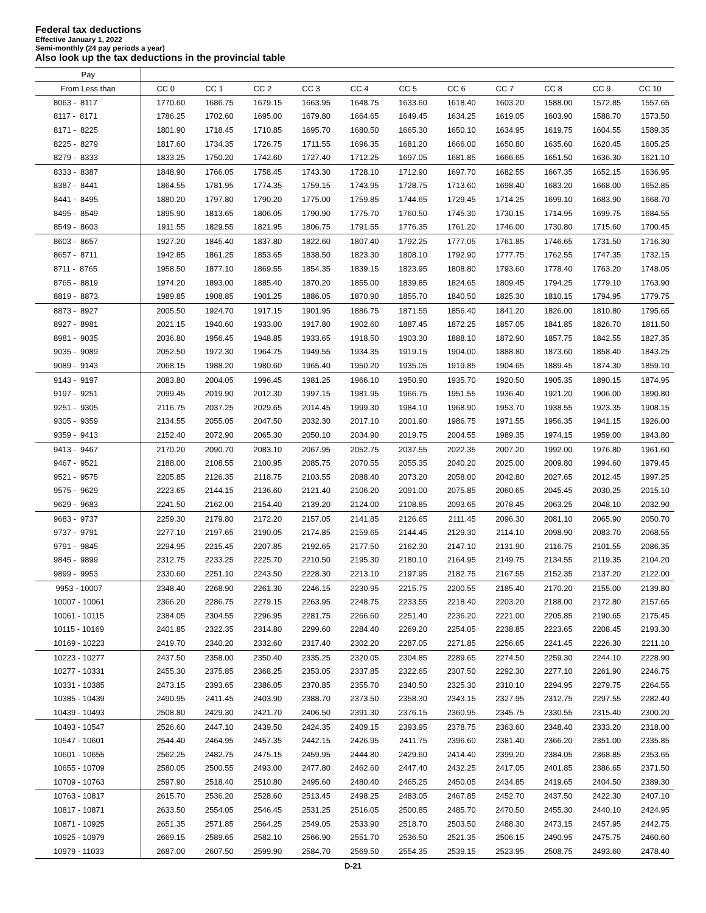Federal tax deductions
Effective January 1, 2022
Semi-monthly (24 pay periods a year)
Also look up the tax deductions in the provincial table
| Pay | | | | | | | | | | | |
| --- | --- | --- | --- | --- | --- | --- | --- | --- | --- | --- | --- |
| From Less than | CC 0 | CC 1 | CC 2 | CC 3 | CC 4 | CC 5 | CC 6 | CC 7 | CC 8 | CC 9 | CC 10 |
| 8063 - 8117 | 1770.60 | 1686.75 | 1679.15 | 1663.95 | 1648.75 | 1633.60 | 1618.40 | 1603.20 | 1588.00 | 1572.85 | 1557.65 |
| 8117 - 8171 | 1786.25 | 1702.60 | 1695.00 | 1679.80 | 1664.65 | 1649.45 | 1634.25 | 1619.05 | 1603.90 | 1588.70 | 1573.50 |
| 8171 - 8225 | 1801.90 | 1718.45 | 1710.85 | 1695.70 | 1680.50 | 1665.30 | 1650.10 | 1634.95 | 1619.75 | 1604.55 | 1589.35 |
| 8225 - 8279 | 1817.60 | 1734.35 | 1726.75 | 1711.55 | 1696.35 | 1681.20 | 1666.00 | 1650.80 | 1635.60 | 1620.45 | 1605.25 |
| 8279 - 8333 | 1833.25 | 1750.20 | 1742.60 | 1727.40 | 1712.25 | 1697.05 | 1681.85 | 1666.65 | 1651.50 | 1636.30 | 1621.10 |
| 8333 - 8387 | 1848.90 | 1766.05 | 1758.45 | 1743.30 | 1728.10 | 1712.90 | 1697.70 | 1682.55 | 1667.35 | 1652.15 | 1636.95 |
| 8387 - 8441 | 1864.55 | 1781.95 | 1774.35 | 1759.15 | 1743.95 | 1728.75 | 1713.60 | 1698.40 | 1683.20 | 1668.00 | 1652.85 |
| 8441 - 8495 | 1880.20 | 1797.80 | 1790.20 | 1775.00 | 1759.85 | 1744.65 | 1729.45 | 1714.25 | 1699.10 | 1683.90 | 1668.70 |
| 8495 - 8549 | 1895.90 | 1813.65 | 1806.05 | 1790.90 | 1775.70 | 1760.50 | 1745.30 | 1730.15 | 1714.95 | 1699.75 | 1684.55 |
| 8549 - 8603 | 1911.55 | 1829.55 | 1821.95 | 1806.75 | 1791.55 | 1776.35 | 1761.20 | 1746.00 | 1730.80 | 1715.60 | 1700.45 |
| 8603 - 8657 | 1927.20 | 1845.40 | 1837.80 | 1822.60 | 1807.40 | 1792.25 | 1777.05 | 1761.85 | 1746.65 | 1731.50 | 1716.30 |
| 8657 - 8711 | 1942.85 | 1861.25 | 1853.65 | 1838.50 | 1823.30 | 1808.10 | 1792.90 | 1777.75 | 1762.55 | 1747.35 | 1732.15 |
| 8711 - 8765 | 1958.50 | 1877.10 | 1869.55 | 1854.35 | 1839.15 | 1823.95 | 1808.80 | 1793.60 | 1778.40 | 1763.20 | 1748.05 |
| 8765 - 8819 | 1974.20 | 1893.00 | 1885.40 | 1870.20 | 1855.00 | 1839.85 | 1824.65 | 1809.45 | 1794.25 | 1779.10 | 1763.90 |
| 8819 - 8873 | 1989.85 | 1908.85 | 1901.25 | 1886.05 | 1870.90 | 1855.70 | 1840.50 | 1825.30 | 1810.15 | 1794.95 | 1779.75 |
| 8873 - 8927 | 2005.50 | 1924.70 | 1917.15 | 1901.95 | 1886.75 | 1871.55 | 1856.40 | 1841.20 | 1826.00 | 1810.80 | 1795.65 |
| 8927 - 8981 | 2021.15 | 1940.60 | 1933.00 | 1917.80 | 1902.60 | 1887.45 | 1872.25 | 1857.05 | 1841.85 | 1826.70 | 1811.50 |
| 8981 - 9035 | 2036.80 | 1956.45 | 1948.85 | 1933.65 | 1918.50 | 1903.30 | 1888.10 | 1872.90 | 1857.75 | 1842.55 | 1827.35 |
| 9035 - 9089 | 2052.50 | 1972.30 | 1964.75 | 1949.55 | 1934.35 | 1919.15 | 1904.00 | 1888.80 | 1873.60 | 1858.40 | 1843.25 |
| 9089 - 9143 | 2068.15 | 1988.20 | 1980.60 | 1965.40 | 1950.20 | 1935.05 | 1919.85 | 1904.65 | 1889.45 | 1874.30 | 1859.10 |
| 9143 - 9197 | 2083.80 | 2004.05 | 1996.45 | 1981.25 | 1966.10 | 1950.90 | 1935.70 | 1920.50 | 1905.35 | 1890.15 | 1874.95 |
| 9197 - 9251 | 2099.45 | 2019.90 | 2012.30 | 1997.15 | 1981.95 | 1966.75 | 1951.55 | 1936.40 | 1921.20 | 1906.00 | 1890.80 |
| 9251 - 9305 | 2116.75 | 2037.25 | 2029.65 | 2014.45 | 1999.30 | 1984.10 | 1968.90 | 1953.70 | 1938.55 | 1923.35 | 1908.15 |
| 9305 - 9359 | 2134.55 | 2055.05 | 2047.50 | 2032.30 | 2017.10 | 2001.90 | 1986.75 | 1971.55 | 1956.35 | 1941.15 | 1926.00 |
| 9359 - 9413 | 2152.40 | 2072.90 | 2065.30 | 2050.10 | 2034.90 | 2019.75 | 2004.55 | 1989.35 | 1974.15 | 1959.00 | 1943.80 |
| 9413 - 9467 | 2170.20 | 2090.70 | 2083.10 | 2067.95 | 2052.75 | 2037.55 | 2022.35 | 2007.20 | 1992.00 | 1976.80 | 1961.60 |
| 9467 - 9521 | 2188.00 | 2108.55 | 2100.95 | 2085.75 | 2070.55 | 2055.35 | 2040.20 | 2025.00 | 2009.80 | 1994.60 | 1979.45 |
| 9521 - 9575 | 2205.85 | 2126.35 | 2118.75 | 2103.55 | 2088.40 | 2073.20 | 2058.00 | 2042.80 | 2027.65 | 2012.45 | 1997.25 |
| 9575 - 9629 | 2223.65 | 2144.15 | 2136.60 | 2121.40 | 2106.20 | 2091.00 | 2075.85 | 2060.65 | 2045.45 | 2030.25 | 2015.10 |
| 9629 - 9683 | 2241.50 | 2162.00 | 2154.40 | 2139.20 | 2124.00 | 2108.85 | 2093.65 | 2078.45 | 2063.25 | 2048.10 | 2032.90 |
| 9683 - 9737 | 2259.30 | 2179.80 | 2172.20 | 2157.05 | 2141.85 | 2126.65 | 2111.45 | 2096.30 | 2081.10 | 2065.90 | 2050.70 |
| 9737 - 9791 | 2277.10 | 2197.65 | 2190.05 | 2174.85 | 2159.65 | 2144.45 | 2129.30 | 2114.10 | 2098.90 | 2083.70 | 2068.55 |
| 9791 - 9845 | 2294.95 | 2215.45 | 2207.85 | 2192.65 | 2177.50 | 2162.30 | 2147.10 | 2131.90 | 2116.75 | 2101.55 | 2086.35 |
| 9845 - 9899 | 2312.75 | 2233.25 | 2225.70 | 2210.50 | 2195.30 | 2180.10 | 2164.95 | 2149.75 | 2134.55 | 2119.35 | 2104.20 |
| 9899 - 9953 | 2330.60 | 2251.10 | 2243.50 | 2228.30 | 2213.10 | 2197.95 | 2182.75 | 2167.55 | 2152.35 | 2137.20 | 2122.00 |
| 9953 - 10007 | 2348.40 | 2268.90 | 2261.30 | 2246.15 | 2230.95 | 2215.75 | 2200.55 | 2185.40 | 2170.20 | 2155.00 | 2139.80 |
| 10007 - 10061 | 2366.20 | 2286.75 | 2279.15 | 2263.95 | 2248.75 | 2233.55 | 2218.40 | 2203.20 | 2188.00 | 2172.80 | 2157.65 |
| 10061 - 10115 | 2384.05 | 2304.55 | 2296.95 | 2281.75 | 2266.60 | 2251.40 | 2236.20 | 2221.00 | 2205.85 | 2190.65 | 2175.45 |
| 10115 - 10169 | 2401.85 | 2322.35 | 2314.80 | 2299.60 | 2284.40 | 2269.20 | 2254.05 | 2238.85 | 2223.65 | 2208.45 | 2193.30 |
| 10169 - 10223 | 2419.70 | 2340.20 | 2332.60 | 2317.40 | 2302.20 | 2287.05 | 2271.85 | 2256.65 | 2241.45 | 2226.30 | 2211.10 |
| 10223 - 10277 | 2437.50 | 2358.00 | 2350.40 | 2335.25 | 2320.05 | 2304.85 | 2289.65 | 2274.50 | 2259.30 | 2244.10 | 2228.90 |
| 10277 - 10331 | 2455.30 | 2375.85 | 2368.25 | 2353.05 | 2337.85 | 2322.65 | 2307.50 | 2292.30 | 2277.10 | 2261.90 | 2246.75 |
| 10331 - 10385 | 2473.15 | 2393.65 | 2386.05 | 2370.85 | 2355.70 | 2340.50 | 2325.30 | 2310.10 | 2294.95 | 2279.75 | 2264.55 |
| 10385 - 10439 | 2490.95 | 2411.45 | 2403.90 | 2388.70 | 2373.50 | 2358.30 | 2343.15 | 2327.95 | 2312.75 | 2297.55 | 2282.40 |
| 10439 - 10493 | 2508.80 | 2429.30 | 2421.70 | 2406.50 | 2391.30 | 2376.15 | 2360.95 | 2345.75 | 2330.55 | 2315.40 | 2300.20 |
| 10493 - 10547 | 2526.60 | 2447.10 | 2439.50 | 2424.35 | 2409.15 | 2393.95 | 2378.75 | 2363.60 | 2348.40 | 2333.20 | 2318.00 |
| 10547 - 10601 | 2544.40 | 2464.95 | 2457.35 | 2442.15 | 2426.95 | 2411.75 | 2396.60 | 2381.40 | 2366.20 | 2351.00 | 2335.85 |
| 10601 - 10655 | 2562.25 | 2482.75 | 2475.15 | 2459.95 | 2444.80 | 2429.60 | 2414.40 | 2399.20 | 2384.05 | 2368.85 | 2353.65 |
| 10655 - 10709 | 2580.05 | 2500.55 | 2493.00 | 2477.80 | 2462.60 | 2447.40 | 2432.25 | 2417.05 | 2401.85 | 2386.65 | 2371.50 |
| 10709 - 10763 | 2597.90 | 2518.40 | 2510.80 | 2495.60 | 2480.40 | 2465.25 | 2450.05 | 2434.85 | 2419.65 | 2404.50 | 2389.30 |
| 10763 - 10817 | 2615.70 | 2536.20 | 2528.60 | 2513.45 | 2498.25 | 2483.05 | 2467.85 | 2452.70 | 2437.50 | 2422.30 | 2407.10 |
| 10817 - 10871 | 2633.50 | 2554.05 | 2546.45 | 2531.25 | 2516.05 | 2500.85 | 2485.70 | 2470.50 | 2455.30 | 2440.10 | 2424.95 |
| 10871 - 10925 | 2651.35 | 2571.85 | 2564.25 | 2549.05 | 2533.90 | 2518.70 | 2503.50 | 2488.30 | 2473.15 | 2457.95 | 2442.75 |
| 10925 - 10979 | 2669.15 | 2589.65 | 2582.10 | 2566.90 | 2551.70 | 2536.50 | 2521.35 | 2506.15 | 2490.95 | 2475.75 | 2460.60 |
| 10979 - 11033 | 2687.00 | 2607.50 | 2599.90 | 2584.70 | 2569.50 | 2554.35 | 2539.15 | 2523.95 | 2508.75 | 2493.60 | 2478.40 |
D-21